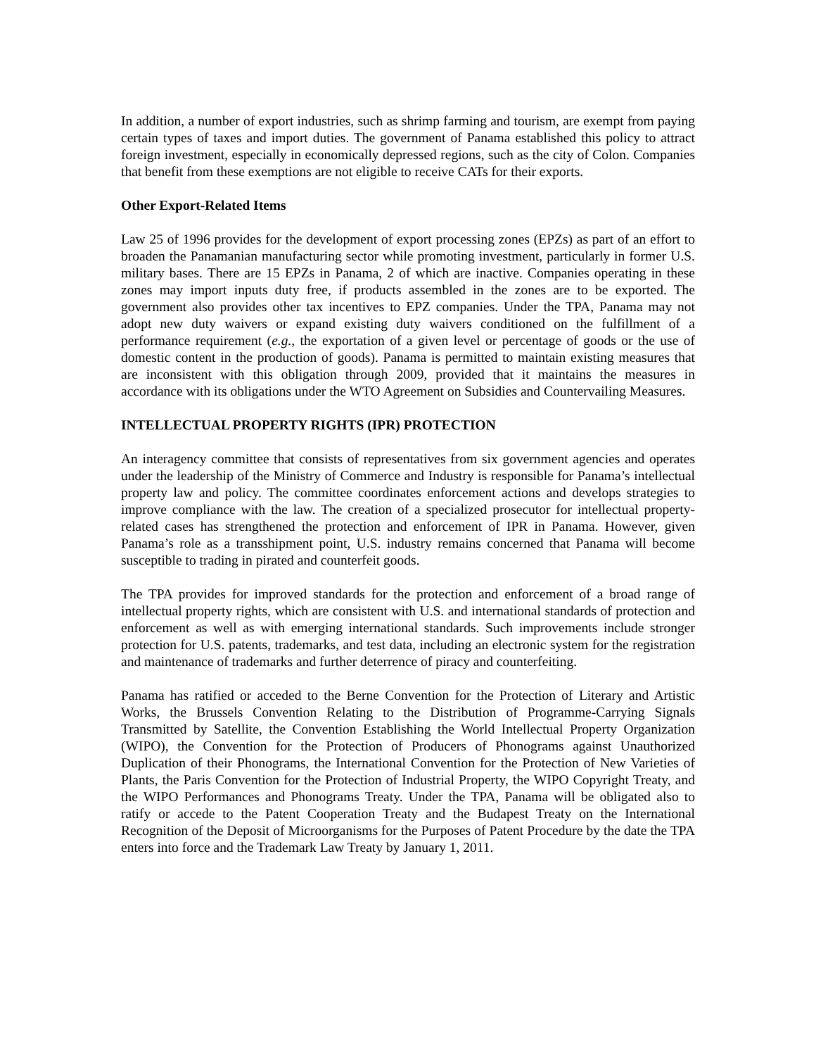In addition, a number of export industries, such as shrimp farming and tourism, are exempt from paying certain types of taxes and import duties. The government of Panama established this policy to attract foreign investment, especially in economically depressed regions, such as the city of Colon. Companies that benefit from these exemptions are not eligible to receive CATs for their exports.
Other Export-Related Items
Law 25 of 1996 provides for the development of export processing zones (EPZs) as part of an effort to broaden the Panamanian manufacturing sector while promoting investment, particularly in former U.S. military bases. There are 15 EPZs in Panama, 2 of which are inactive. Companies operating in these zones may import inputs duty free, if products assembled in the zones are to be exported. The government also provides other tax incentives to EPZ companies. Under the TPA, Panama may not adopt new duty waivers or expand existing duty waivers conditioned on the fulfillment of a performance requirement (e.g., the exportation of a given level or percentage of goods or the use of domestic content in the production of goods). Panama is permitted to maintain existing measures that are inconsistent with this obligation through 2009, provided that it maintains the measures in accordance with its obligations under the WTO Agreement on Subsidies and Countervailing Measures.
INTELLECTUAL PROPERTY RIGHTS (IPR) PROTECTION
An interagency committee that consists of representatives from six government agencies and operates under the leadership of the Ministry of Commerce and Industry is responsible for Panama’s intellectual property law and policy. The committee coordinates enforcement actions and develops strategies to improve compliance with the law. The creation of a specialized prosecutor for intellectual property-related cases has strengthened the protection and enforcement of IPR in Panama. However, given Panama’s role as a transshipment point, U.S. industry remains concerned that Panama will become susceptible to trading in pirated and counterfeit goods.
The TPA provides for improved standards for the protection and enforcement of a broad range of intellectual property rights, which are consistent with U.S. and international standards of protection and enforcement as well as with emerging international standards. Such improvements include stronger protection for U.S. patents, trademarks, and test data, including an electronic system for the registration and maintenance of trademarks and further deterrence of piracy and counterfeiting.
Panama has ratified or acceded to the Berne Convention for the Protection of Literary and Artistic Works, the Brussels Convention Relating to the Distribution of Programme-Carrying Signals Transmitted by Satellite, the Convention Establishing the World Intellectual Property Organization (WIPO), the Convention for the Protection of Producers of Phonograms against Unauthorized Duplication of their Phonograms, the International Convention for the Protection of New Varieties of Plants, the Paris Convention for the Protection of Industrial Property, the WIPO Copyright Treaty, and the WIPO Performances and Phonograms Treaty. Under the TPA, Panama will be obligated also to ratify or accede to the Patent Cooperation Treaty and the Budapest Treaty on the International Recognition of the Deposit of Microorganisms for the Purposes of Patent Procedure by the date the TPA enters into force and the Trademark Law Treaty by January 1, 2011.